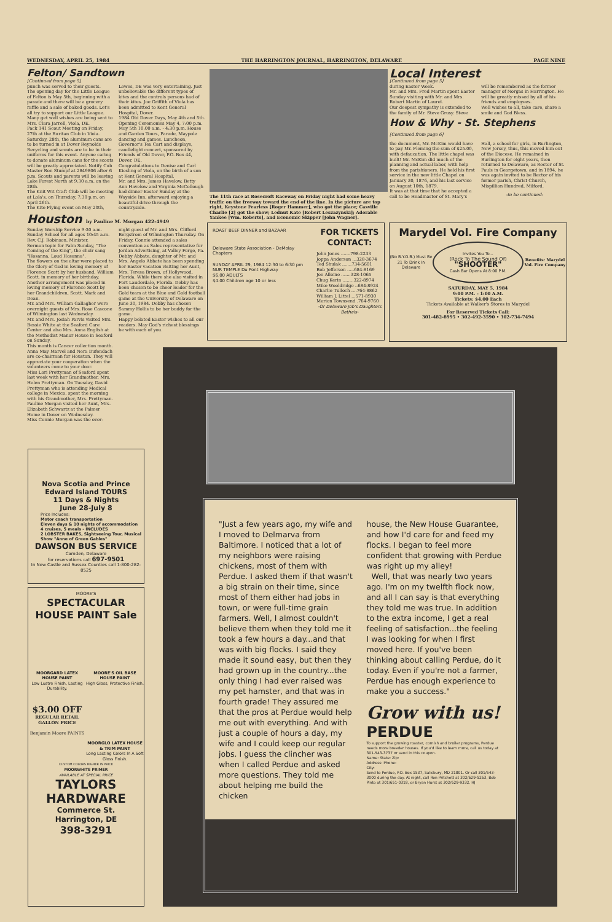WEDNESDAY, APRIL 25, 1984 THE HARRINGTON JOURNAL, HARRINGTON, DELAWARE PAGE NINE
Felton/ Sandtown
[Continued from page 5]
punch was served to their guests.
The opening day for the Little League of Felton is May 5th, beginning with a parade and there will be a grocery raffle and a sale of baked goods. Let's all try to support our Little League.
Many get well wishes are being sent to Mrs. Clara Jarrell, Viola, DE.
Pack 141 Scout Meeting on Friday, 27th at the Ruritan Club in Viola. Saturday, 28th, the aluminum cans are to be turned in at Dover Reynolds Recycling and scouts are to be in their uniforms for this event. Anyone caring to donate aluminum cans for the scouts will be greatly appreciated. Notify Cub Master Ron Stumpf at 2849806 after 6 p.m. Scouts and parents will be leaving Lake Forest North at 9:30 a.m. on the 28th.
The Knit Wit Craft Club will be meeting at Lola's, on Thursday, 7:30 p.m. on April 26th.
The Kite Flying event on May 20th,
Lewes, DE was very entertaining. Just unbelievable the different types of kites and the controls persons had of their kites. Joe Griffith of Viola has been admitted to Kent General Hospital, Dover.
1984 Old Dover Days, May 4th and 5th. Opening Ceremonies May 4, 7:00 p.m. May 5th 10:00 a.m. - 4:30 p.m. House and Garden Tours, Parade, Maypole dancing and games. Luncheon, Governor's Tea Cart and displays, candlelight concert, sponsored by Friends of Old Dover, P.O. Box 44, Dover, DE.
Congratulations to Denise and Carl Kiesling of Viola, on the birth of a son at Kent General Hospital.
Mr. and Mrs. James Havelow, Betty Ann Havelow and Virginia McCollough had dinner Easter Sunday at the Wayside Inn, afterward enjoying a beautiful drive through the countryside.
Houston by Pauline M. Morgan 422-4949
Sunday Worship Service 9:30 a.m. Sunday School for all ages 10:45 a.m. Rev. C.J. Robinson, Minister.
Sermon topic for Palm Sunday, "The Coming of the King", the choir sang "Hosanna, Loud Hosanna".
The flowers on the altar were placed to the Glory of God in loving memory of Florence Scott by her husband, William Scott, in memory of her birthday. Another arrangement was placed in loving memory of Florence Scott by her Grandchildren, Scott, Mark and Dean.
Mr. and Mrs. William Gallagher were overnight guests of Mrs. Rose Cascone of Wilmington last Wednesday.
Mr. and Mrs. Josiah Parvis visited Mrs. Bessie White at the Seaford Care Center and also Mrs. Anna English at the Methodist Manor House in Seaford on Sunday.
This month is Cancer collection month. Anna May Marvel and Nera Dufendach are co-chairman for Houston. They will appreciate your cooperation when the volunteers come to your door.
Miss Lori Prettyman of Seaford spent last week with her Grandmother, Mrs. Helen Prettyman. On Tuesday, David Prettyman who is attending Medical college in Mexico, spent the morning with his Grandmother, Mrs. Prettyman.
Pauline Morgan visited her Aunt, Mrs. Elizabeth Schwartz at the Palmer Home in Dover on Wednesday.
Miss Connie Morgan was the over-
night guest of Mr. and Mrs. Clifford Bergstrom of Wilmington Thursday. On Friday, Connie attended a sales convention as Sales representative for Jordan Advertising, at Valley Forge, Pa.
Debby Abbate, daughter of Mr. and Mrs. Angelo Abbate has been spending her Easter vacation visiting her Aunt, Mrs. Teresa Brown, of Hollywood, Florida. While there she also visited in Fort Lauderdale, Florida. Debby has been chosen to be cheer leader for the Gold team at the Blue and Gold football game at the University of Delaware on June 30, 1984. Debby has chosen Sammy Hollis to be her buddy for the game.
Happy belated Easter wishes to all our readers. May God's richest blessings be with each of you.
The 11th race at Rosecroft Raceway on Friday night had some heavy traffic on the freeway toward the end of the line. In the picture are top right, Keystone Fearless [Roger Hammer], who got the place; Casville Charlie [2] got the show; Lednut Kate [Robert Leszazynski]; Adorable Yankee [Wm. Roberts], and Economic Skipper [John Wagner].
Local Interest
[Continued from page 5]
during Easter Week.
Mr. and Mrs. Fred Martin spent Easter Sunday visiting with Mr. and Mrs. Robert Martin of Laurel.
Our deepest sympathy is extended to the family of Mr. Steve Grusy. Steve
will be remembered as the former manager of Norgas in Harrington. He will be greatly missed by all of his friends and employees.
Well wishes to all, take care, share a smile and God Bless.
How & Why - St. Stephens
[Continued from page 6]
the document, Mr. McKim would have to pay Mr. Fleming the sum of $25.00, with defaucation. The little chapel was built! Mr. McKim did much of the planning and actual labor, with help from the parishioners. He held his first service in the new little Chapel on January 30, 1876, and his last service on August 10th, 1879.
It was at that time that he accepted a call to be Headmaster of St. Mary's
Hall, a school for girls, in Burlington, New Jersey, thus, this moved him out of the Diocese. He remained in Burlington for eight years, then returned to Delaware, as Rector of St. Pauls in Georgetown, and in 1894, he was again invited to be Rector of his former parish, Christ Church, Mispillion Hundred, Milford.
-to be continued-
ROAST BEEF DINNER and BAZAAR
Delaware State Association - DeMolay Chapters
SUNDAY APRIL 29, 1984 12:30 to 6:30 pm
NUR TEMPLE Du Pont Highway
$6.00 ADULTS
$4.00 Children age 10 or less
FOR TICKETS CONTACT:
John Jones .......798-2233
Joppa Anderson ...328-3674
Ted Shulak .......734-5601
Bob Jefferson .....684-8169
Joe Alloine .......328-1065
Chug Kerin ........322-8974
Mike Wooldridge ..684-8924
Charlie Tulloch ....764-8862
William J. Littel ...571-8930
Marion Townsend .764-9760
-Or Delaware Job's Daughters Bethels-
Marydel Vol. Fire Company
(No B.Y.O.B.) Must Be 21 To Drink In Delaware
Invites You To...
(Rock To The Sound Of)
"SHOOTER"
Cash Bar Opens At 8:00 P.M.
Benefits: Marydel Vol. Fire Company
SATURDAY, MAY 5, 1984
9:00 P.M. - 1:00 A.M.
Tickets: $4.00 Each
Tickets Available at Walker's Stores in Marydel
For Reserved Tickets Call:
301-482-8995 • 302-492-3590 • 302-734-7494
Nova Scotia and Prince Edward Island TOURS
11 Days & Nights
June 28-July 8
Price Includes:
Motor coach transportation
Eleven days & 10 nights of accommodation
4 cruises, 5 meals - INCLUDES
2 LOBSTER BAKES, Sightseeing Tour, Musical Show "Anne of Green Gables"
DAWSON BUS SERVICE
Camden, Delaware
for reservations call 697-9501
In New Castle and Sussex Counties call 1-800-282-8525
MOORE'S
SPECTACULAR HOUSE PAINT Sale
MOORGARD LATEX HOUSE PAINT
Low Lustre Finish, Lasting Durability.
MOORE'S OIL BASE HOUSE PAINT
High Gloss, Protective Finish.
$3.00 OFF
REGULAR RETAIL GALLON PRICE
Benjamin Moore PAINTS
MOORGLO LATEX HOUSE & TRIM PAINT
Long Lasting Colors In A Soft Gloss Finish.
CUSTOM COLORS HIGHER IN PRICE
MOORWHITE PRIMER
AVAILABLE AT SPECIAL PRICE
TAYLORS HARDWARE
Commerce St.
Harrington, DE
398-3291
"Just a few years ago, my wife and I moved to Delmarva from Baltimore. I noticed that a lot of my neighbors were raising chickens, most of them with Perdue. I asked them if that wasn't a big strain on their time, since most of them either had jobs in town, or were full-time grain farmers. Well, I almost couldn't believe them when they told me it took a few hours a day...and that was with big flocks. I said they made it sound easy, but then they had grown up in the country...the only thing I had ever raised was my pet hamster, and that was in fourth grade! They assured me that the pros at Perdue would help me out with everything. And with just a couple of hours a day, my wife and I could keep our regular jobs. I guess the clincher was when I called Perdue and asked more questions. They told me about helping me build the chicken
house, the New House Guarantee, and how I'd care for and feed my flocks. I began to feel more confident that growing with Perdue was right up my alley!
Well, that was nearly two years ago. I'm on my twelfth flock now, and all I can say is that everything they told me was true. In addition to the extra income, I get a real feeling of satisfaction...the feeling I was looking for when I first moved here. If you've been thinking about calling Perdue, do it today. Even if you're not a farmer, Perdue has enough experience to make you a success."
Grow with us!
PERDUE
To support the growing roaster, cornish and broiler programs, Perdue needs more breeder houses. If you'd like to learn more, call us today at 301-543-3737 or send in this coupon.
Name: State: Zip:
Address: Phone:
City:
Send to Perdue, P.O. Box 1537, Salisbury, MD 21801. Or call 301/543-3000 during the day. At night, call Ron Pritchett at 302/629-5263, Bob Pinto at 301/651-0318, or Bryan Hurst at 302/629-9332. HJ